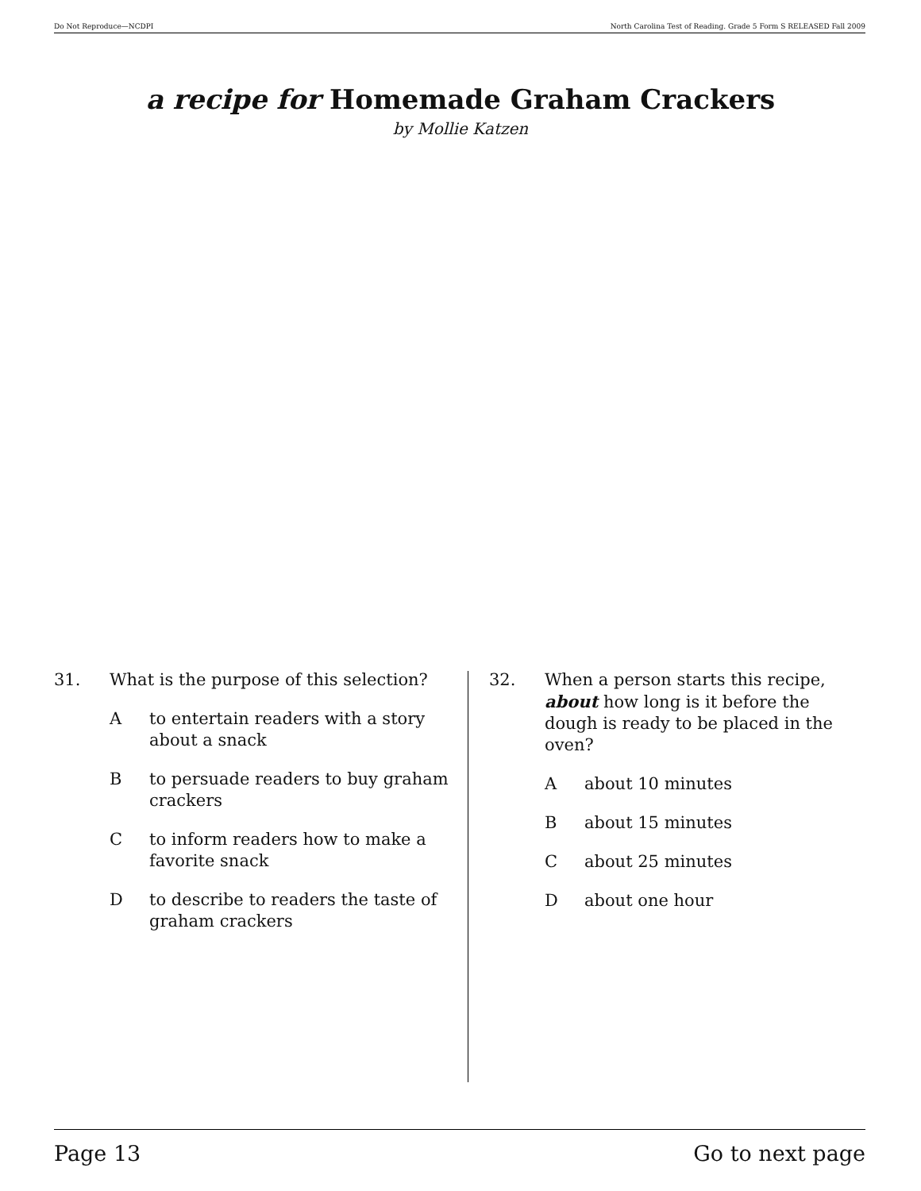Do Not Reproduce—NCDPI North Carolina Test of Reading. Grade 5 Form S RELEASED Fall 2009
a recipe for Homemade Graham Crackers
by Mollie Katzen
31. What is the purpose of this selection?
Ato entertain readers with a story about a snack
Bto persuade readers to buy graham crackers
Cto inform readers how to make a favorite snack
Dto describe to readers the taste of graham crackers
32. When a person starts this recipe, about how long is it before the dough is ready to be placed in the oven?
Aabout 10 minutes
Babout 15 minutes
Cabout 25 minutes
Dabout one hour
Page 13 Go to next page